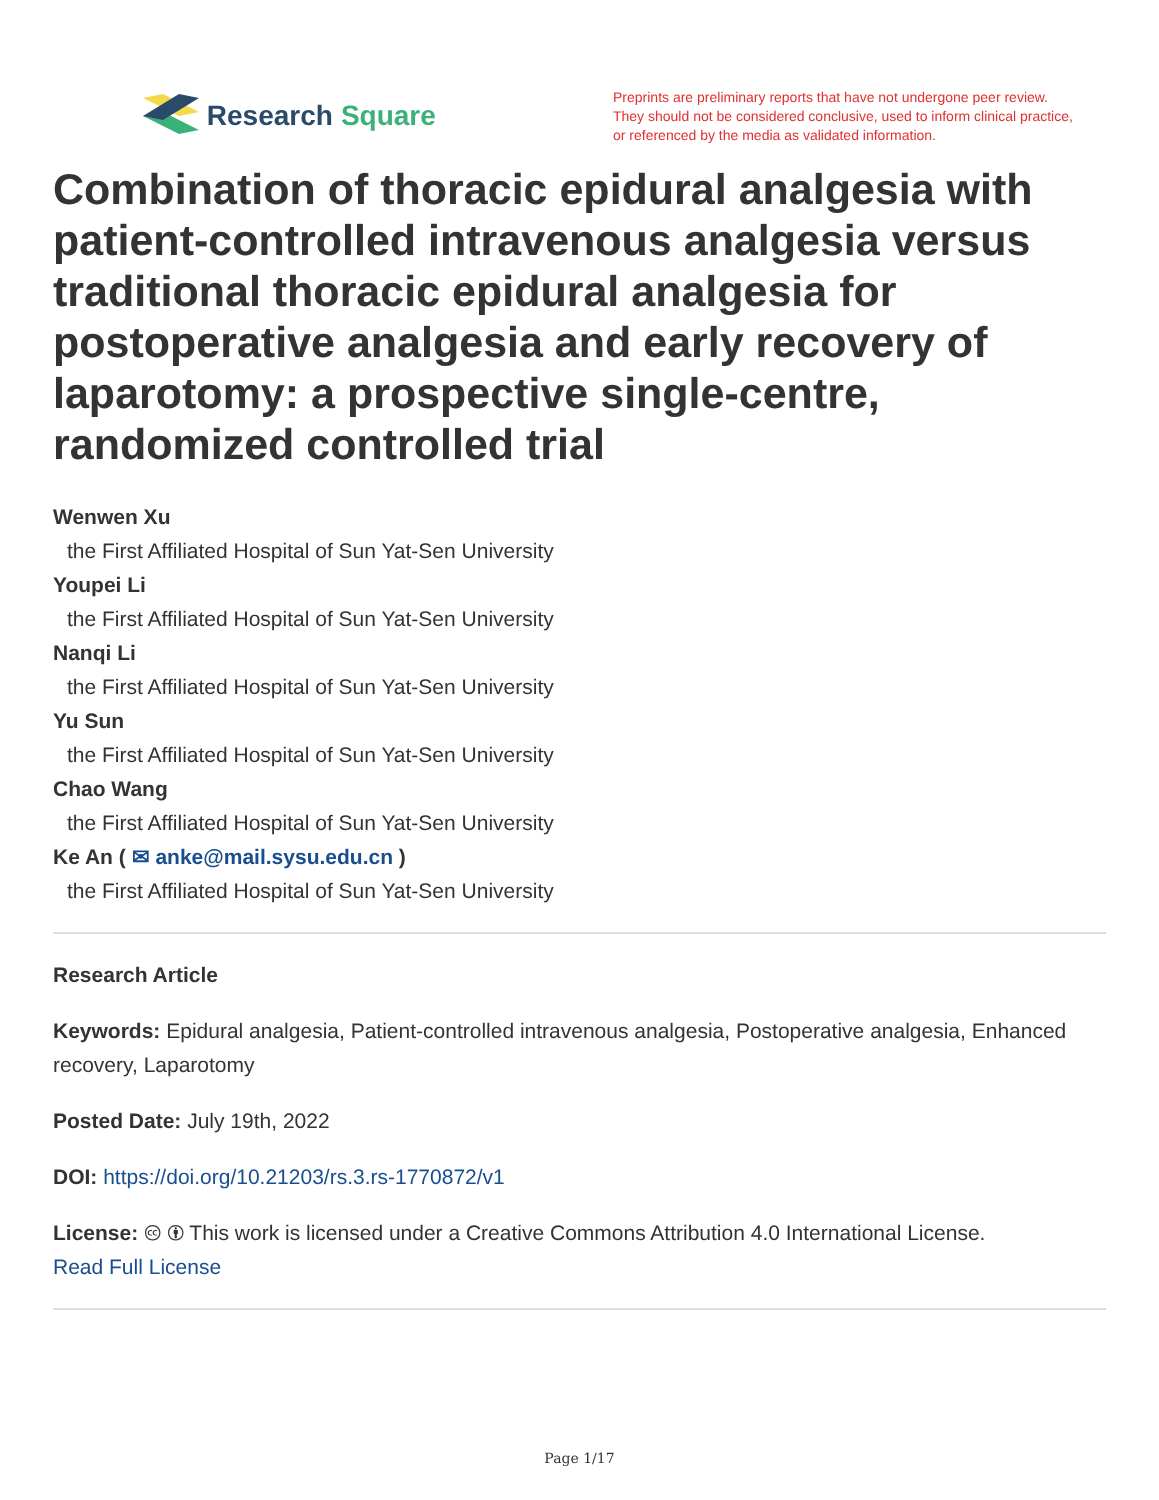Research Square
Preprints are preliminary reports that have not undergone peer review.
They should not be considered conclusive, used to inform clinical practice,
or referenced by the media as validated information.
Combination of thoracic epidural analgesia with patient-controlled intravenous analgesia versus traditional thoracic epidural analgesia for postoperative analgesia and early recovery of laparotomy: a prospective single-centre, randomized controlled trial
Wenwen Xu
the First Affiliated Hospital of Sun Yat-Sen University
Youpei Li
the First Affiliated Hospital of Sun Yat-Sen University
Nanqi Li
the First Affiliated Hospital of Sun Yat-Sen University
Yu Sun
the First Affiliated Hospital of Sun Yat-Sen University
Chao Wang
the First Affiliated Hospital of Sun Yat-Sen University
Ke An ( ✉ anke@mail.sysu.edu.cn )
the First Affiliated Hospital of Sun Yat-Sen University
Research Article
Keywords: Epidural analgesia, Patient-controlled intravenous analgesia, Postoperative analgesia, Enhanced recovery, Laparotomy
Posted Date: July 19th, 2022
DOI: https://doi.org/10.21203/rs.3.rs-1770872/v1
License: 🅭 🅯 This work is licensed under a Creative Commons Attribution 4.0 International License.
Read Full License
Page 1/17